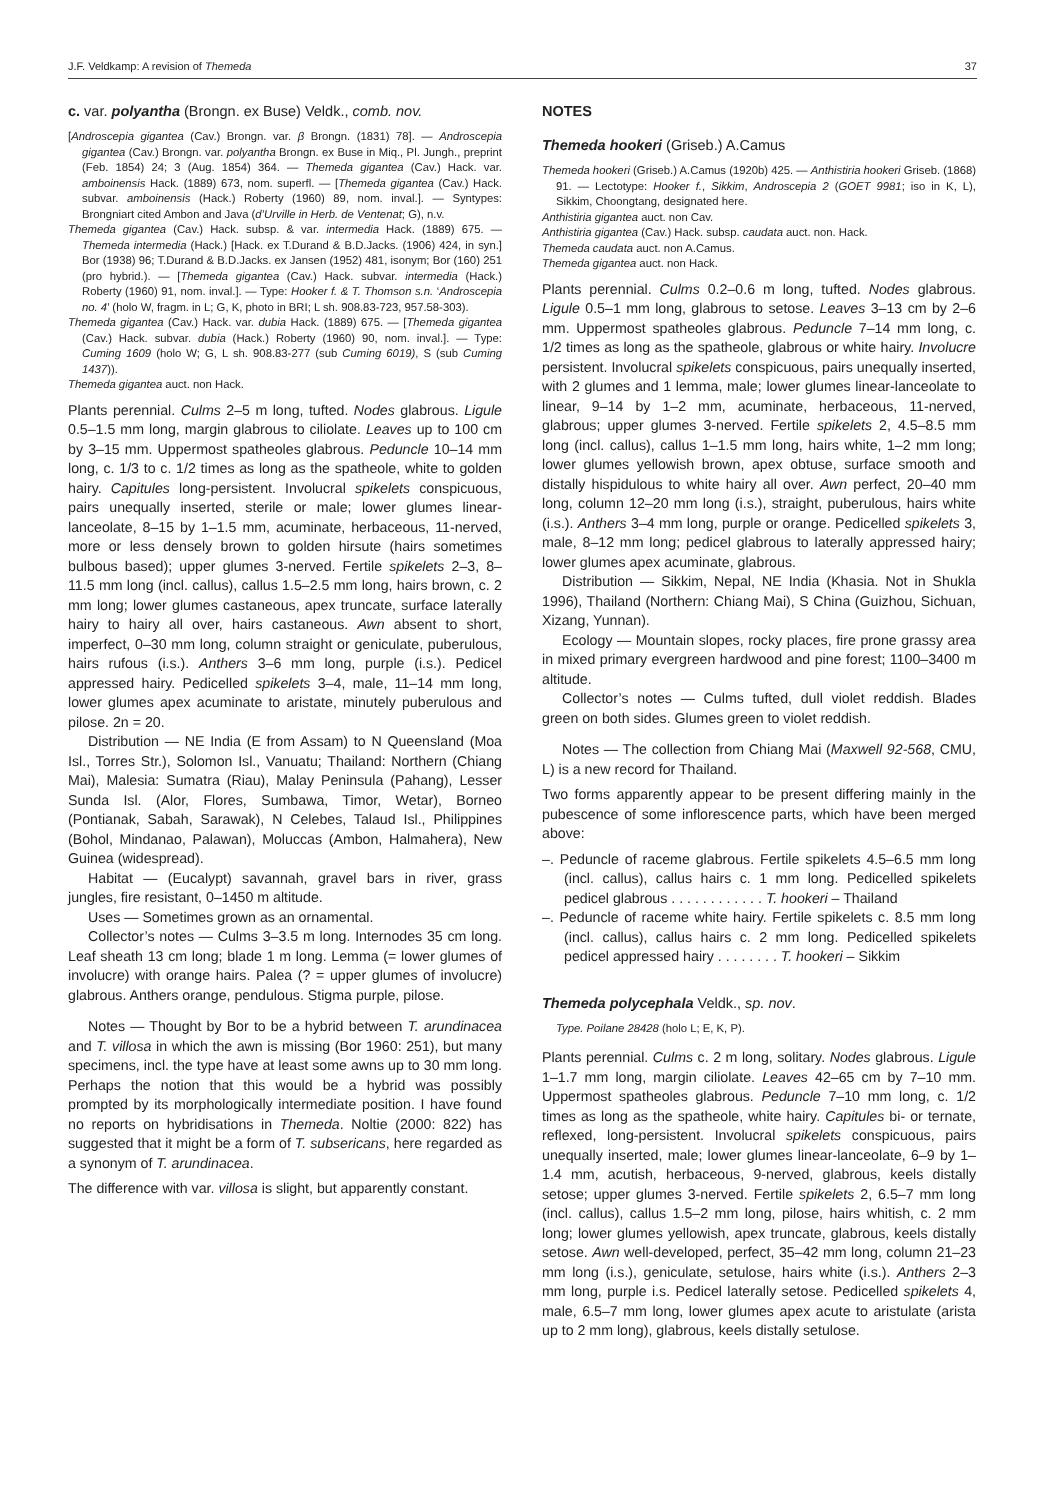J.F. Veldkamp: A revision of Themeda 37
c. var. polyantha (Brongn. ex Buse) Veldk., comb. nov.
[Androscepia gigantea (Cav.) Brongn. var. β Brongn. (1831) 78]. — Androscepia gigantea (Cav.) Brongn. var. polyantha Brongn. ex Buse in Miq., Pl. Jungh., preprint (Feb. 1854) 24; 3 (Aug. 1854) 364. — Themeda gigantea (Cav.) Hack. var. amboinensis Hack. (1889) 673, nom. superfl. — [Themeda gigantea (Cav.) Hack. subvar. amboinensis (Hack.) Roberty (1960) 89, nom. inval.]. — Syntypes: Brongniart cited Ambon and Java (d’Urville in Herb. de Ventenat; G), n.v.
Themeda gigantea (Cav.) Hack. subsp. & var. intermedia Hack. (1889) 675. — Themeda intermedia (Hack.) [Hack. ex T.Durand & B.D.Jacks. (1906) 424, in syn.] Bor (1938) 96; T.Durand & B.D.Jacks. ex Jansen (1952) 481, isonym; Bor (160) 251 (pro hybrid.). — [Themeda gigantea (Cav.) Hack. subvar. intermedia (Hack.) Roberty (1960) 91, nom. inval.]. — Type: Hooker f. & T. Thomson s.n. ‘Androscepia no. 4’ (holo W, fragm. in L; G, K, photo in BRI; L sh. 908.83-723, 957.58-303).
Themeda gigantea (Cav.) Hack. var. dubia Hack. (1889) 675. — [Themeda gigantea (Cav.) Hack. subvar. dubia (Hack.) Roberty (1960) 90, nom. inval.]. — Type: Cuming 1609 (holo W; G, L sh. 908.83-277 (sub Cuming 6019), S (sub Cuming 1437)).
Themeda gigantea auct. non Hack.
Plants perennial. Culms 2–5 m long, tufted. Nodes glabrous. Ligule 0.5–1.5 mm long, margin glabrous to ciliolate. Leaves up to 100 cm by 3–15 mm. Uppermost spatheoles glabrous. Peduncle 10–14 mm long, c. 1/3 to c. 1/2 times as long as the spatheole, white to golden hairy. Capitules long-persistent. Involucral spikelets conspicuous, pairs unequally inserted, sterile or male; lower glumes linear-lanceolate, 8–15 by 1–1.5 mm, acuminate, herbaceous, 11-nerved, more or less densely brown to golden hirsute (hairs sometimes bulbous based); upper glumes 3-nerved. Fertile spikelets 2–3, 8–11.5 mm long (incl. callus), callus 1.5–2.5 mm long, hairs brown, c. 2 mm long; lower glumes castaneous, apex truncate, surface laterally hairy to hairy all over, hairs castaneous. Awn absent to short, imperfect, 0–30 mm long, column straight or geniculate, puberulous, hairs rufous (i.s.). Anthers 3–6 mm long, purple (i.s.). Pedicel appressed hairy. Pedicelled spikelets 3–4, male, 11–14 mm long, lower glumes apex acuminate to aristate, minutely puberulous and pilose. 2n = 20.
Distribution — NE India (E from Assam) to N Queensland (Moa Isl., Torres Str.), Solomon Isl., Vanuatu; Thailand: Northern (Chiang Mai), Malesia: Sumatra (Riau), Malay Peninsula (Pahang), Lesser Sunda Isl. (Alor, Flores, Sumbawa, Timor, Wetar), Borneo (Pontianak, Sabah, Sarawak), N Celebes, Talaud Isl., Philippines (Bohol, Mindanao, Palawan), Moluccas (Ambon, Halmahera), New Guinea (widespread).
Habitat — (Eucalypt) savannah, gravel bars in river, grass jungles, fire resistant, 0–1450 m altitude.
Uses — Sometimes grown as an ornamental.
Collector’s notes — Culms 3–3.5 m long. Internodes 35 cm long. Leaf sheath 13 cm long; blade 1 m long. Lemma (= lower glumes of involucre) with orange hairs. Palea (? = upper glumes of involucre) glabrous. Anthers orange, pendulous. Stigma purple, pilose.
Notes — Thought by Bor to be a hybrid between T. arundinacea and T. villosa in which the awn is missing (Bor 1960: 251), but many specimens, incl. the type have at least some awns up to 30 mm long. Perhaps the notion that this would be a hybrid was possibly prompted by its morphologically intermediate position. I have found no reports on hybridisations in Themeda. Noltie (2000: 822) has suggested that it might be a form of T. subsericans, here regarded as a synonym of T. arundinacea.
The difference with var. villosa is slight, but apparently constant.
NOTES
Themeda hookeri (Griseb.) A.Camus
Themeda hookeri (Griseb.) A.Camus (1920b) 425. — Anthistiria hookeri Griseb. (1868) 91. — Lectotype: Hooker f., Sikkim, Androscepia 2 (GOET 9981; iso in K, L), Sikkim, Choongtang, designated here.
Anthistiria gigantea auct. non Cav.
Anthistiria gigantea (Cav.) Hack. subsp. caudata auct. non. Hack.
Themeda caudata auct. non A.Camus.
Themeda gigantea auct. non Hack.
Plants perennial. Culms 0.2–0.6 m long, tufted. Nodes glabrous. Ligule 0.5–1 mm long, glabrous to setose. Leaves 3–13 cm by 2–6 mm. Uppermost spatheoles glabrous. Peduncle 7–14 mm long, c. 1/2 times as long as the spatheole, glabrous or white hairy. Involucre persistent. Involucral spikelets conspicuous, pairs unequally inserted, with 2 glumes and 1 lemma, male; lower glumes linear-lanceolate to linear, 9–14 by 1–2 mm, acuminate, herbaceous, 11-nerved, glabrous; upper glumes 3-nerved. Fertile spikelets 2, 4.5–8.5 mm long (incl. callus), callus 1–1.5 mm long, hairs white, 1–2 mm long; lower glumes yellowish brown, apex obtuse, surface smooth and distally hispidulous to white hairy all over. Awn perfect, 20–40 mm long, column 12–20 mm long (i.s.), straight, puberulous, hairs white (i.s.). Anthers 3–4 mm long, purple or orange. Pedicelled spikelets 3, male, 8–12 mm long; pedicel glabrous to laterally appressed hairy; lower glumes apex acuminate, glabrous.
Distribution — Sikkim, Nepal, NE India (Khasia. Not in Shukla 1996), Thailand (Northern: Chiang Mai), S China (Guizhou, Sichuan, Xizang, Yunnan).
Ecology — Mountain slopes, rocky places, fire prone grassy area in mixed primary evergreen hardwood and pine forest; 1100–3400 m altitude.
Collector’s notes — Culms tufted, dull violet reddish. Blades green on both sides. Glumes green to violet reddish.
Notes — The collection from Chiang Mai (Maxwell 92-568, CMU, L) is a new record for Thailand.
Two forms apparently appear to be present differing mainly in the pubescence of some inflorescence parts, which have been merged above:
–. Peduncle of raceme glabrous. Fertile spikelets 4.5–6.5 mm long (incl. callus), callus hairs c. 1 mm long. Pedicelled spikelets pedicel glabrous . . . . . . . . . . . . T. hookeri – Thailand
–. Peduncle of raceme white hairy. Fertile spikelets c. 8.5 mm long (incl. callus), callus hairs c. 2 mm long. Pedicelled spikelets pedicel appressed hairy . . . . . . . . T. hookeri – Sikkim
Themeda polycephala Veldk., sp. nov.
Type. Poilane 28428 (holo L; E, K, P).
Plants perennial. Culms c. 2 m long, solitary. Nodes glabrous. Ligule 1–1.7 mm long, margin ciliolate. Leaves 42–65 cm by 7–10 mm. Uppermost spatheoles glabrous. Peduncle 7–10 mm long, c. 1/2 times as long as the spatheole, white hairy. Capitules bi- or ternate, reflexed, long-persistent. Involucral spikelets conspicuous, pairs unequally inserted, male; lower glumes linear-lanceolate, 6–9 by 1–1.4 mm, acutish, herbaceous, 9-nerved, glabrous, keels distally setose; upper glumes 3-nerved. Fertile spikelets 2, 6.5–7 mm long (incl. callus), callus 1.5–2 mm long, pilose, hairs whitish, c. 2 mm long; lower glumes yellowish, apex truncate, glabrous, keels distally setose. Awn well-developed, perfect, 35–42 mm long, column 21–23 mm long (i.s.), geniculate, setulose, hairs white (i.s.). Anthers 2–3 mm long, purple i.s. Pedicel laterally setose. Pedicelled spikelets 4, male, 6.5–7 mm long, lower glumes apex acute to aristulate (arista up to 2 mm long), glabrous, keels distally setulose.